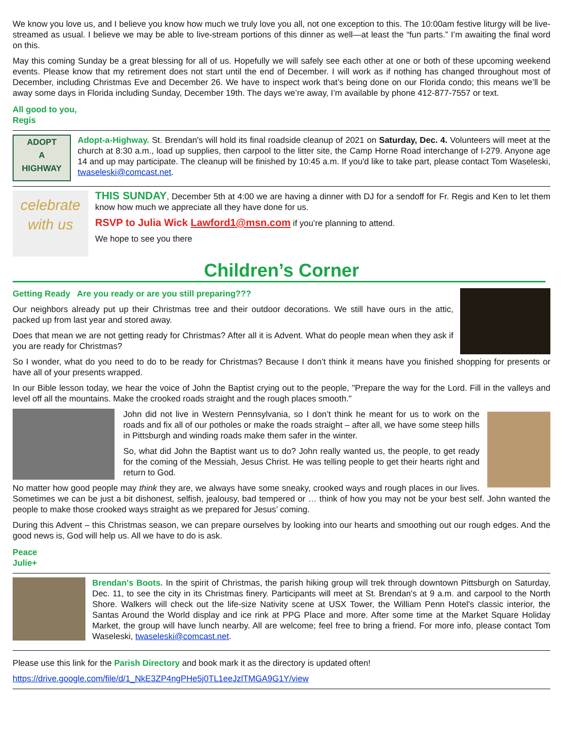We know you love us, and I believe you know how much we truly love you all, not one exception to this. The 10:00am festive liturgy will be live-streamed as usual. I believe we may be able to live-stream portions of this dinner as well—at least the “fun parts.” I’m awaiting the final word on this.
May this coming Sunday be a great blessing for all of us. Hopefully we will safely see each other at one or both of these upcoming weekend events. Please know that my retirement does not start until the end of December. I will work as if nothing has changed throughout most of December, including Christmas Eve and December 26. We have to inspect work that’s being done on our Florida condo; this means we’ll be away some days in Florida including Sunday, December 19th. The days we’re away, I’m available by phone 412-877-7557 or text.
All good to you,
Regis
ADOPT
A
HIGHWAY
Adopt-a-Highway. St. Brendan's will hold its final roadside cleanup of 2021 on Saturday, Dec. 4. Volunteers will meet at the church at 8:30 a.m., load up supplies, then carpool to the litter site, the Camp Horne Road interchange of I-279. Anyone age 14 and up may participate. The cleanup will be finished by 10:45 a.m. If you'd like to take part, please contact Tom Waseleski, twaseleski@comcast.net.
celebrate
with us
THIS SUNDAY, December 5th at 4:00 we are having a dinner with DJ for a sendoff for Fr. Regis and Ken to let them know how much we appreciate all they have done for us.
RSVP to Julia Wick Lawford1@msn.com if you’re planning to attend.
We hope to see you there
Children’s Corner
Getting Ready Are you ready or are you still preparing???
Our neighbors already put up their Christmas tree and their outdoor decorations. We still have ours in the attic, packed up from last year and stored away.
Does that mean we are not getting ready for Christmas? After all it is Advent. What do people mean when they ask if you are ready for Christmas?
So I wonder, what do you need to do to be ready for Christmas? Because I don’t think it means have you finished shopping for presents or have all of your presents wrapped.
In our Bible lesson today, we hear the voice of John the Baptist crying out to the people, "Prepare the way for the Lord. Fill in the valleys and level off all the mountains. Make the crooked roads straight and the rough places smooth."
John did not live in Western Pennsylvania, so I don’t think he meant for us to work on the roads and fix all of our potholes or make the roads straight – after all, we have some steep hills in Pittsburgh and winding roads make them safer in the winter.
So, what did John the Baptist want us to do? John really wanted us, the people, to get ready for the coming of the Messiah, Jesus Christ. He was telling people to get their hearts right and return to God.
No matter how good people may think they are, we always have some sneaky, crooked ways and rough places in our lives. Sometimes we can be just a bit dishonest, selfish, jealousy, bad tempered or … think of how you may not be your best self. John wanted the people to make those crooked ways straight as we prepared for Jesus’ coming.
During this Advent – this Christmas season, we can prepare ourselves by looking into our hearts and smoothing out our rough edges. And the good news is, God will help us. All we have to do is ask.
Peace
Julie+
Brendan's Boots. In the spirit of Christmas, the parish hiking group will trek through downtown Pittsburgh on Saturday, Dec. 11, to see the city in its Christmas finery. Participants will meet at St. Brendan's at 9 a.m. and carpool to the North Shore. Walkers will check out the life-size Nativity scene at USX Tower, the William Penn Hotel's classic interior, the Santas Around the World display and ice rink at PPG Place and more. After some time at the Market Square Holiday Market, the group will have lunch nearby. All are welcome; feel free to bring a friend. For more info, please contact Tom Waseleski, twaseleski@comcast.net.
Please use this link for the Parish Directory and book mark it as the directory is updated often!
https://drive.google.com/file/d/1_NkE3ZP4ngPHe5j0TL1eeJzlTMGA9G1Y/view